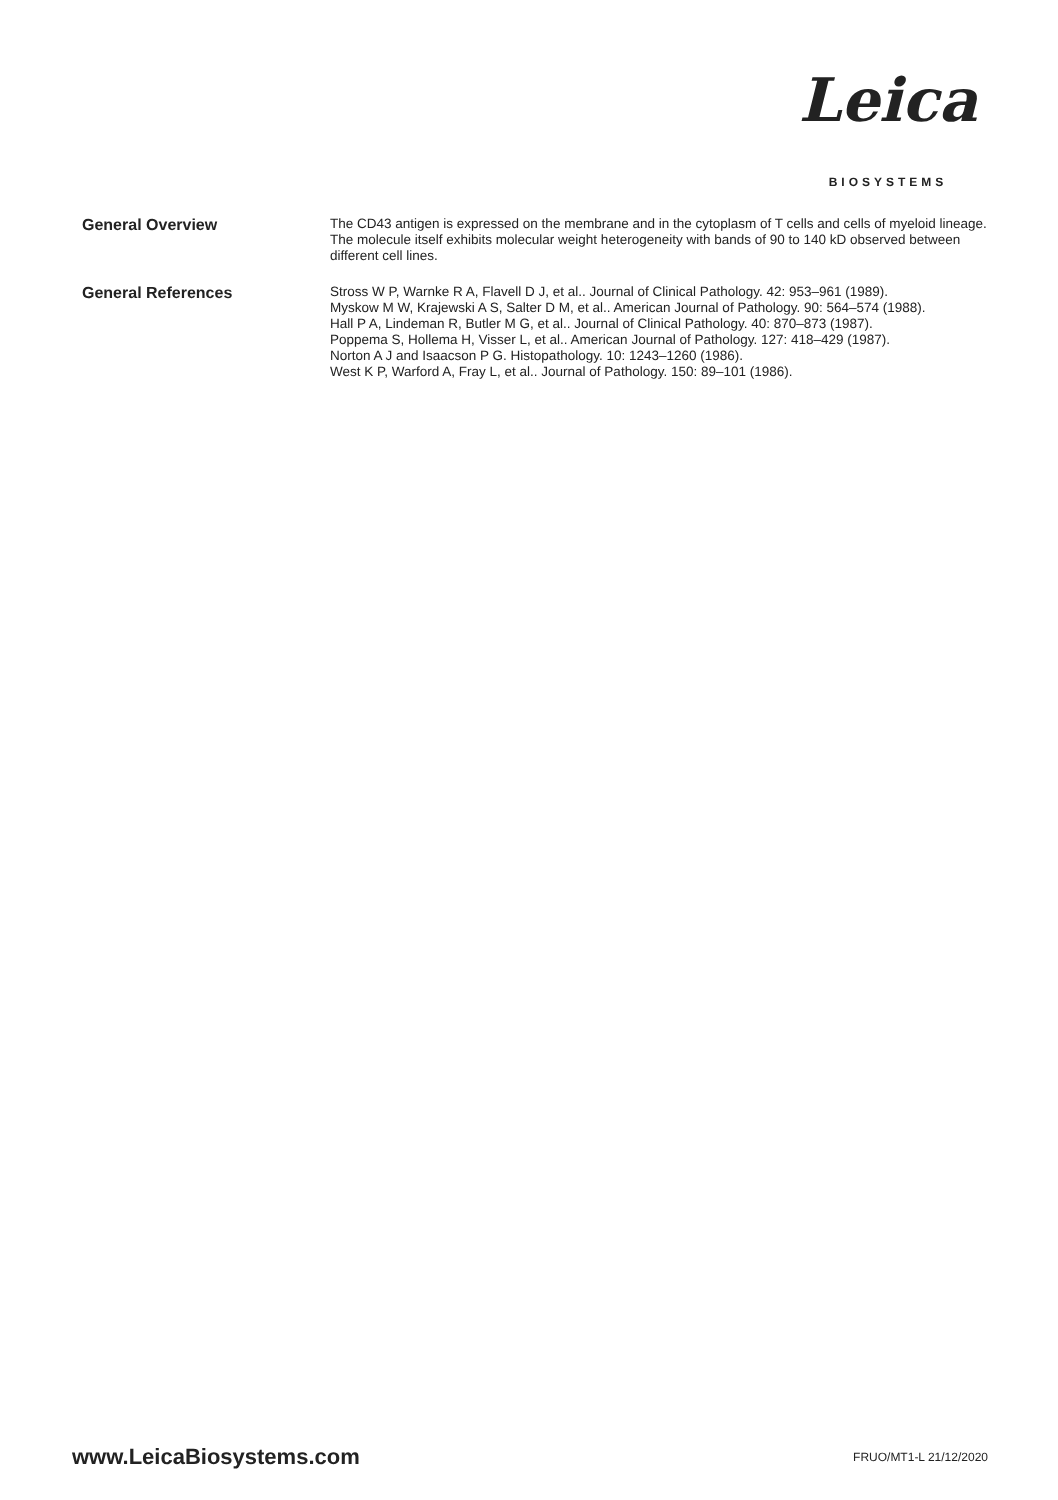Leica
BIOSYSTEMS
General Overview
The CD43 antigen is expressed on the membrane and in the cytoplasm of T cells and cells of myeloid lineage. The molecule itself exhibits molecular weight heterogeneity with bands of 90 to 140 kD observed between different cell lines.
General References
Stross W P, Warnke R A, Flavell D J, et al.. Journal of Clinical Pathology. 42: 953–961 (1989).
Myskow M W, Krajewski A S, Salter D M, et al.. American Journal of Pathology. 90: 564–574 (1988).
Hall P A, Lindeman R, Butler M G, et al.. Journal of Clinical Pathology. 40: 870–873 (1987).
Poppema S, Hollema H, Visser L, et al.. American Journal of Pathology. 127: 418–429 (1987).
Norton A J and Isaacson P G. Histopathology. 10: 1243–1260 (1986).
West K P, Warford A, Fray L, et al.. Journal of Pathology. 150: 89–101 (1986).
www.LeicaBiosystems.com
FRUO/MT1-L 21/12/2020